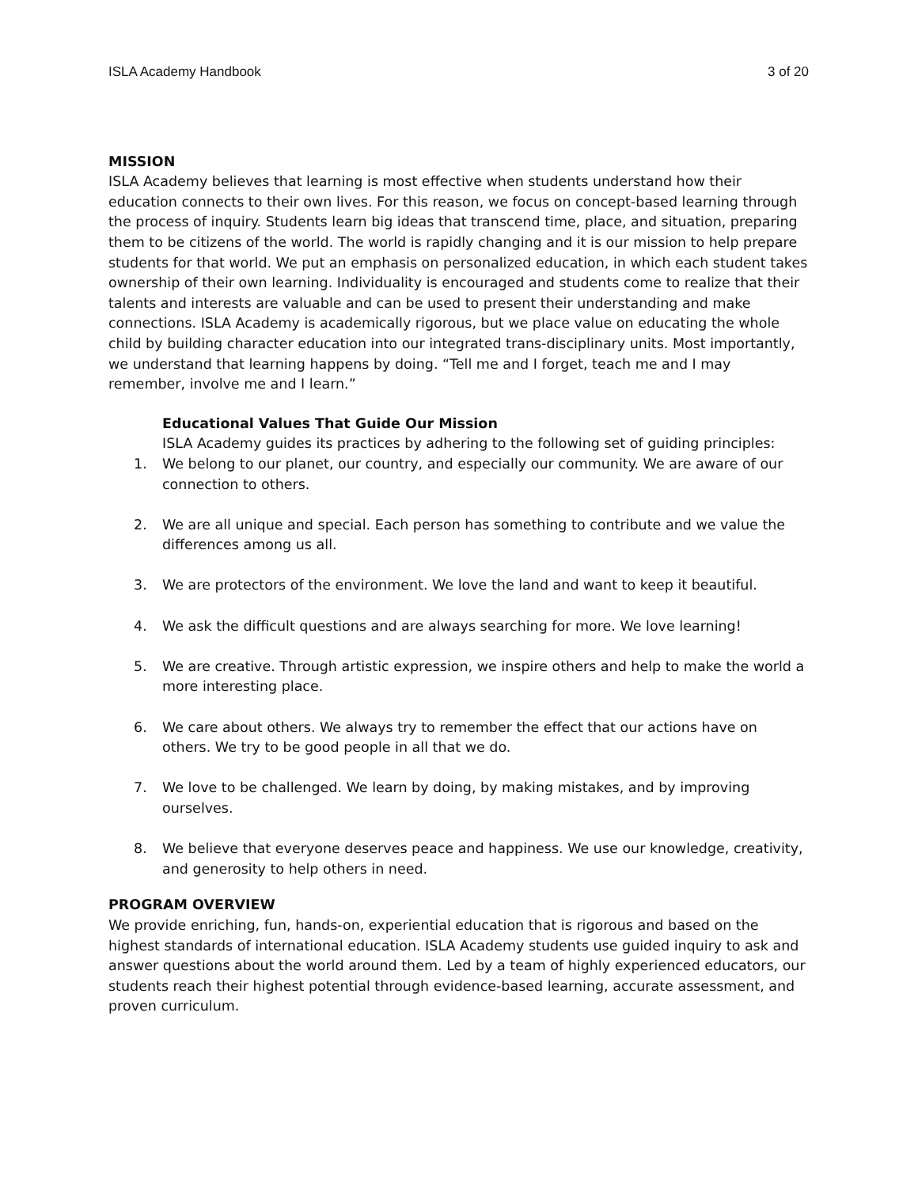ISLA Academy Handbook 3 of 20
MISSION
ISLA Academy believes that learning is most effective when students understand how their education connects to their own lives. For this reason, we focus on concept-based learning through the process of inquiry. Students learn big ideas that transcend time, place, and situation, preparing them to be citizens of the world. The world is rapidly changing and it is our mission to help prepare students for that world. We put an emphasis on personalized education, in which each student takes ownership of their own learning. Individuality is encouraged and students come to realize that their talents and interests are valuable and can be used to present their understanding and make connections. ISLA Academy is academically rigorous, but we place value on educating the whole child by building character education into our integrated trans-disciplinary units. Most importantly, we understand that learning happens by doing. “Tell me and I forget, teach me and I may remember, involve me and I learn.”
Educational Values That Guide Our Mission
ISLA Academy guides its practices by adhering to the following set of guiding principles:
1. We belong to our planet, our country, and especially our community. We are aware of our connection to others.
2. We are all unique and special. Each person has something to contribute and we value the differences among us all.
3. We are protectors of the environment. We love the land and want to keep it beautiful.
4. We ask the difficult questions and are always searching for more. We love learning!
5. We are creative. Through artistic expression, we inspire others and help to make the world a more interesting place.
6. We care about others. We always try to remember the effect that our actions have on others. We try to be good people in all that we do.
7. We love to be challenged. We learn by doing, by making mistakes, and by improving ourselves.
8. We believe that everyone deserves peace and happiness. We use our knowledge, creativity, and generosity to help others in need.
PROGRAM OVERVIEW
We provide enriching, fun, hands-on, experiential education that is rigorous and based on the highest standards of international education. ISLA Academy students use guided inquiry to ask and answer questions about the world around them. Led by a team of highly experienced educators, our students reach their highest potential through evidence-based learning, accurate assessment, and proven curriculum.